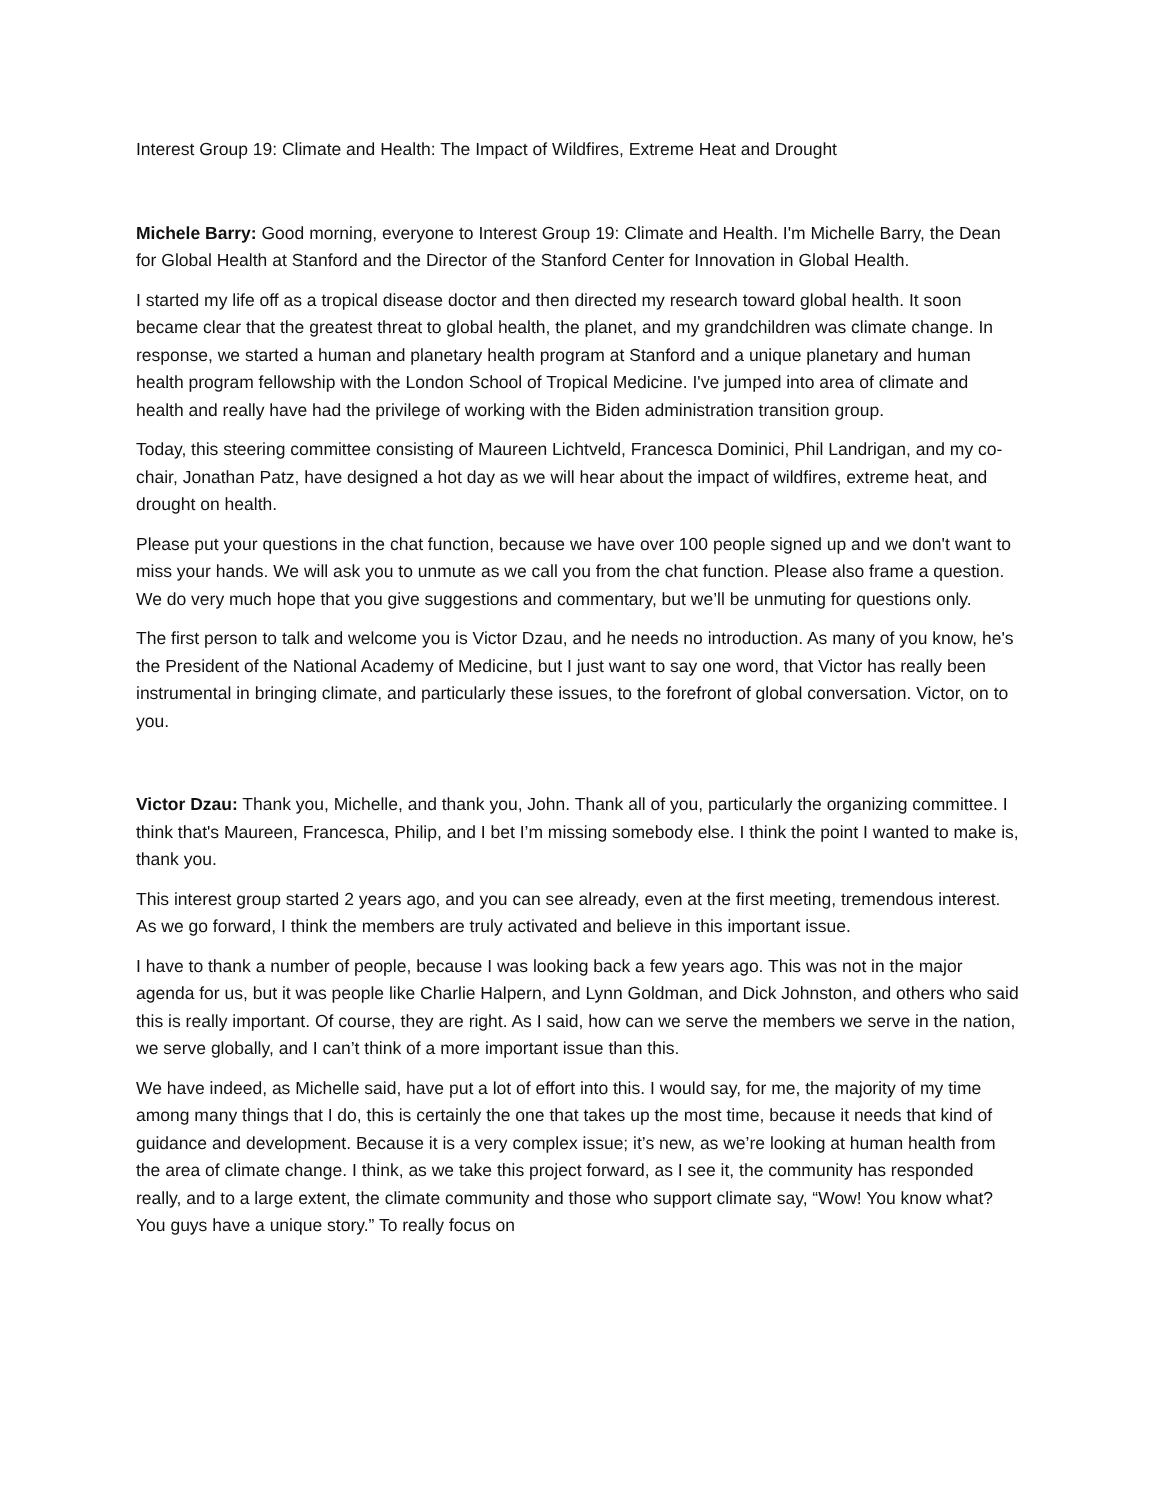Interest Group 19: Climate and Health: The Impact of Wildfires, Extreme Heat and Drought
Michele Barry: Good morning, everyone to Interest Group 19: Climate and Health. I'm Michelle Barry, the Dean for Global Health at Stanford and the Director of the Stanford Center for Innovation in Global Health.
I started my life off as a tropical disease doctor and then directed my research toward global health. It soon became clear that the greatest threat to global health, the planet, and my grandchildren was climate change. In response, we started a human and planetary health program at Stanford and a unique planetary and human health program fellowship with the London School of Tropical Medicine. I've jumped into area of climate and health and really have had the privilege of working with the Biden administration transition group.
Today, this steering committee consisting of Maureen Lichtveld, Francesca Dominici, Phil Landrigan, and my co-chair, Jonathan Patz, have designed a hot day as we will hear about the impact of wildfires, extreme heat, and drought on health.
Please put your questions in the chat function, because we have over 100 people signed up and we don't want to miss your hands. We will ask you to unmute as we call you from the chat function. Please also frame a question. We do very much hope that you give suggestions and commentary, but we’ll be unmuting for questions only.
The first person to talk and welcome you is Victor Dzau, and he needs no introduction. As many of you know, he's the President of the National Academy of Medicine, but I just want to say one word, that Victor has really been instrumental in bringing climate, and particularly these issues, to the forefront of global conversation. Victor, on to you.
Victor Dzau: Thank you, Michelle, and thank you, John. Thank all of you, particularly the organizing committee. I think that's Maureen, Francesca, Philip, and I bet I’m missing somebody else. I think the point I wanted to make is, thank you.
This interest group started 2 years ago, and you can see already, even at the first meeting, tremendous interest. As we go forward, I think the members are truly activated and believe in this important issue.
I have to thank a number of people, because I was looking back a few years ago. This was not in the major agenda for us, but it was people like Charlie Halpern, and Lynn Goldman, and Dick Johnston, and others who said this is really important. Of course, they are right. As I said, how can we serve the members we serve in the nation, we serve globally, and I can’t think of a more important issue than this.
We have indeed, as Michelle said, have put a lot of effort into this. I would say, for me, the majority of my time among many things that I do, this is certainly the one that takes up the most time, because it needs that kind of guidance and development. Because it is a very complex issue; it’s new, as we’re looking at human health from the area of climate change. I think, as we take this project forward, as I see it, the community has responded really, and to a large extent, the climate community and those who support climate say, “Wow! You know what? You guys have a unique story.” To really focus on